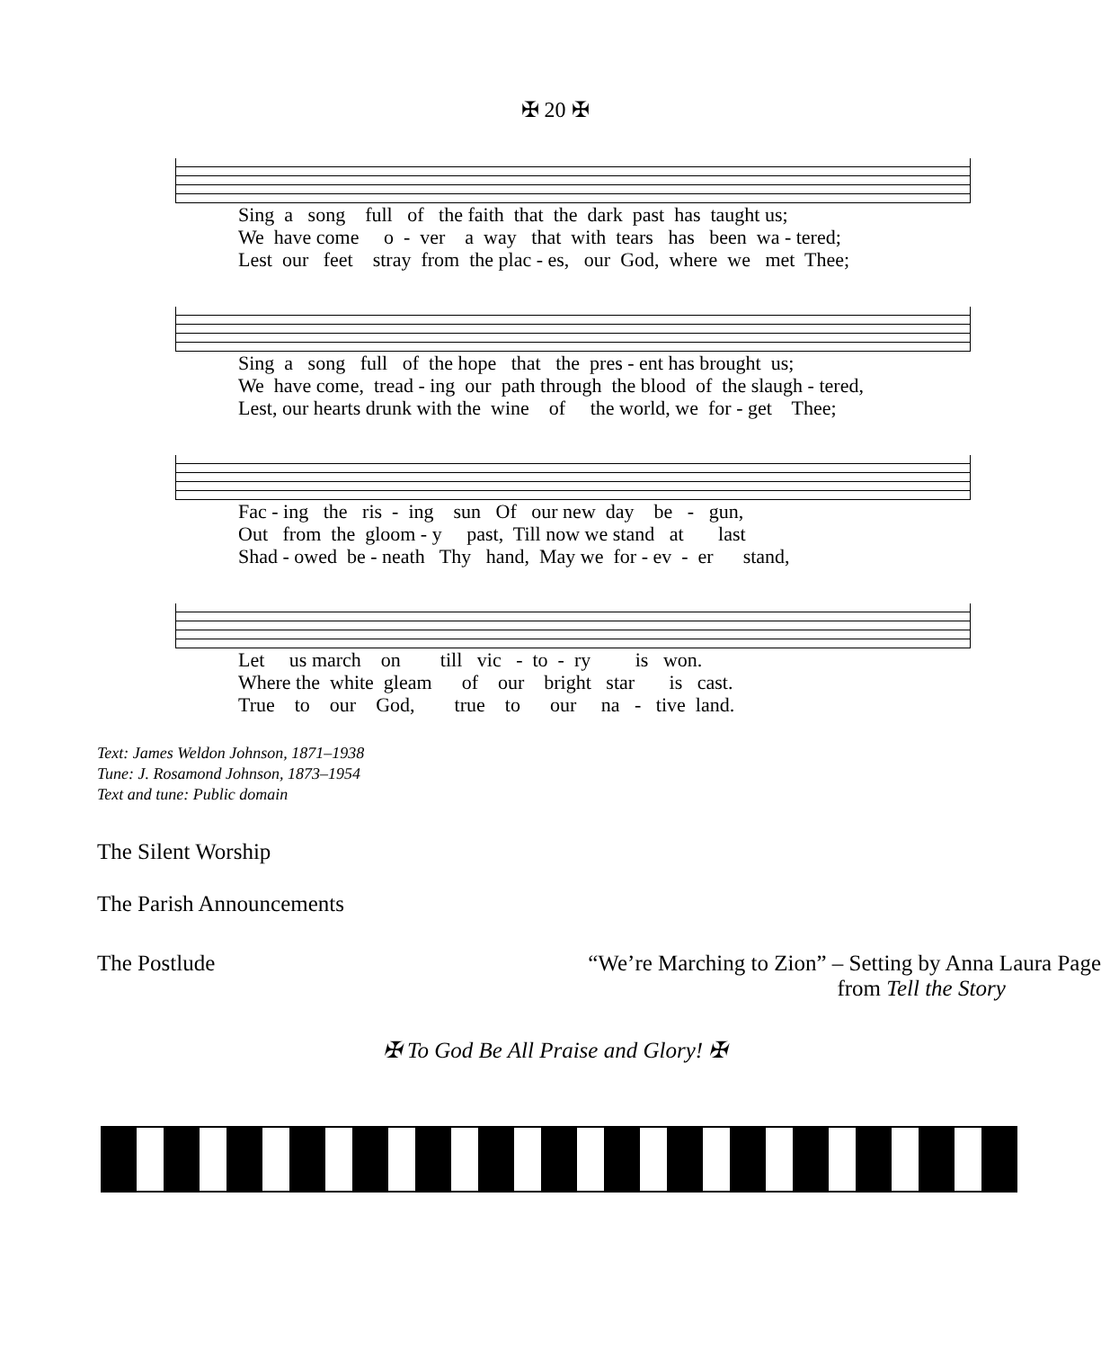✠ 20 ✠
Sing a song full of the faith that the dark past has taught us; We have come o - ver a way that with tears has been wa - tered; Lest our feet stray from the plac - es, our God, where we met Thee;
Sing a song full of the hope that the pres - ent has brought us; We have come, tread - ing our path through the blood of the slaugh - tered, Lest, our hearts drunk with the wine of the world, we for - get Thee;
Fac - ing the ris - ing sun Of our new day be - gun, Out from the gloom - y past, Till now we stand at last Shad - owed be - neath Thy hand, May we for - ev - er stand,
Let us march on till vic - to - ry is won. Where the white gleam of our bright star is cast. True to our God, true to our na - tive land.
Text: James Weldon Johnson, 1871–1938
Tune: J. Rosamond Johnson, 1873–1954
Text and tune: Public domain
The Silent Worship
The Parish Announcements
The Postlude “We’re Marching to Zion” – Setting by Anna Laura Page
from Tell the Story
✠ To God Be All Praise and Glory! ✠